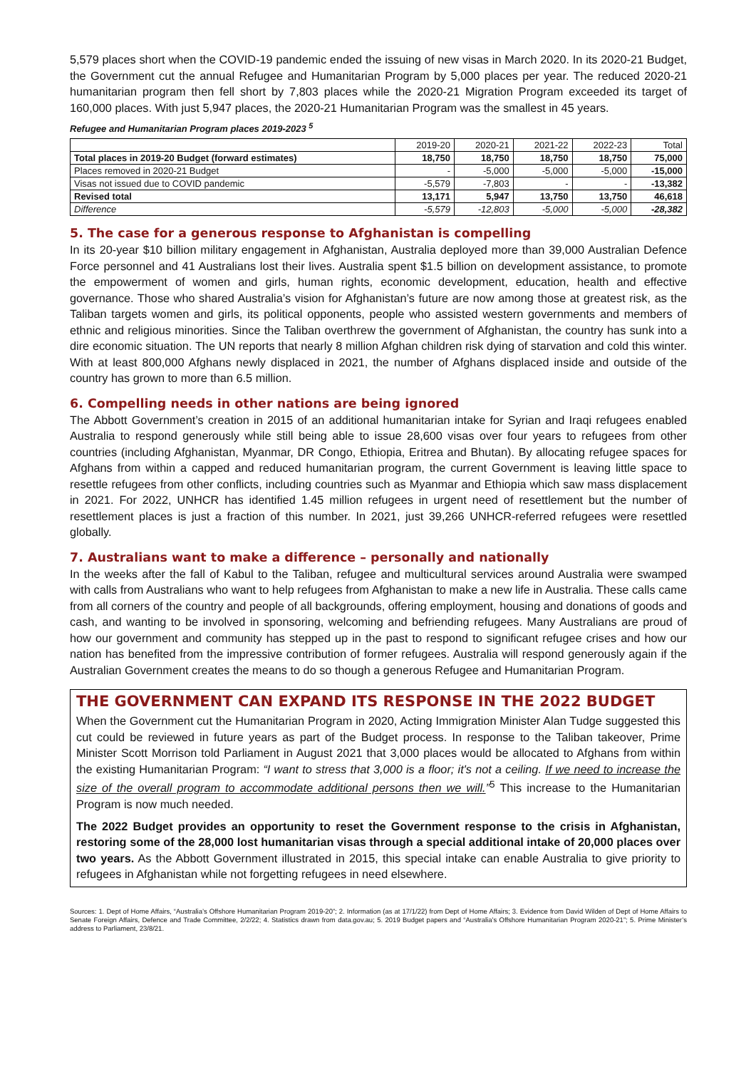5,579 places short when the COVID-19 pandemic ended the issuing of new visas in March 2020. In its 2020-21 Budget, the Government cut the annual Refugee and Humanitarian Program by 5,000 places per year. The reduced 2020-21 humanitarian program then fell short by 7,803 places while the 2020-21 Migration Program exceeded its target of 160,000 places. With just 5,947 places, the 2020-21 Humanitarian Program was the smallest in 45 years.
Refugee and Humanitarian Program places 2019-2023 <sup>5</sup>
| | 2019-20 | 2020-21 | 2021-22 | 2022-23 | Total |
| --- | --- | --- | --- | --- | --- |
| Total places in 2019-20 Budget (forward estimates) | 18,750 | 18,750 | 18,750 | 18,750 | 75,000 |
| Places removed in 2020-21 Budget | - | -5,000 | -5,000 | -5,000 | -15,000 |
| Visas not issued due to COVID pandemic | -5,579 | -7,803 | - | - | -13,382 |
| Revised total | 13,171 | 5,947 | 13,750 | 13,750 | 46,618 |
| Difference | -5,579 | -12,803 | -5,000 | -5,000 | -28,382 |
5. The case for a generous response to Afghanistan is compelling
In its 20-year $10 billion military engagement in Afghanistan, Australia deployed more than 39,000 Australian Defence Force personnel and 41 Australians lost their lives. Australia spent $1.5 billion on development assistance, to promote the empowerment of women and girls, human rights, economic development, education, health and effective governance. Those who shared Australia’s vision for Afghanistan’s future are now among those at greatest risk, as the Taliban targets women and girls, its political opponents, people who assisted western governments and members of ethnic and religious minorities. Since the Taliban overthrew the government of Afghanistan, the country has sunk into a dire economic situation. The UN reports that nearly 8 million Afghan children risk dying of starvation and cold this winter. With at least 800,000 Afghans newly displaced in 2021, the number of Afghans displaced inside and outside of the country has grown to more than 6.5 million.
6. Compelling needs in other nations are being ignored
The Abbott Government’s creation in 2015 of an additional humanitarian intake for Syrian and Iraqi refugees enabled Australia to respond generously while still being able to issue 28,600 visas over four years to refugees from other countries (including Afghanistan, Myanmar, DR Congo, Ethiopia, Eritrea and Bhutan). By allocating refugee spaces for Afghans from within a capped and reduced humanitarian program, the current Government is leaving little space to resettle refugees from other conflicts, including countries such as Myanmar and Ethiopia which saw mass displacement in 2021. For 2022, UNHCR has identified 1.45 million refugees in urgent need of resettlement but the number of resettlement places is just a fraction of this number. In 2021, just 39,266 UNHCR-referred refugees were resettled globally.
7. Australians want to make a difference – personally and nationally
In the weeks after the fall of Kabul to the Taliban, refugee and multicultural services around Australia were swamped with calls from Australians who want to help refugees from Afghanistan to make a new life in Australia. These calls came from all corners of the country and people of all backgrounds, offering employment, housing and donations of goods and cash, and wanting to be involved in sponsoring, welcoming and befriending refugees. Many Australians are proud of how our government and community has stepped up in the past to respond to significant refugee crises and how our nation has benefited from the impressive contribution of former refugees. Australia will respond generously again if the Australian Government creates the means to do so though a generous Refugee and Humanitarian Program.
THE GOVERNMENT CAN EXPAND ITS RESPONSE IN THE 2022 BUDGET
When the Government cut the Humanitarian Program in 2020, Acting Immigration Minister Alan Tudge suggested this cut could be reviewed in future years as part of the Budget process. In response to the Taliban takeover, Prime Minister Scott Morrison told Parliament in August 2021 that 3,000 places would be allocated to Afghans from within the existing Humanitarian Program: “I want to stress that 3,000 is a floor; it's not a ceiling. If we need to increase the size of the overall program to accommodate additional persons then we will.”<sup>5</sup> This increase to the Humanitarian Program is now much needed.
The 2022 Budget provides an opportunity to reset the Government response to the crisis in Afghanistan, restoring some of the 28,000 lost humanitarian visas through a special additional intake of 20,000 places over two years. As the Abbott Government illustrated in 2015, this special intake can enable Australia to give priority to refugees in Afghanistan while not forgetting refugees in need elsewhere.
Sources: 1. Dept of Home Affairs, “Australia’s Offshore Humanitarian Program 2019-20”; 2. Information (as at 17/1/22) from Dept of Home Affairs; 3. Evidence from David Wilden of Dept of Home Affairs to Senate Foreign Affairs, Defence and Trade Committee, 2/2/22; 4. Statistics drawn from data.gov.au; 5. 2019 Budget papers and “Australia’s Offshore Humanitarian Program 2020-21”; 5. Prime Minister’s address to Parliament, 23/8/21.